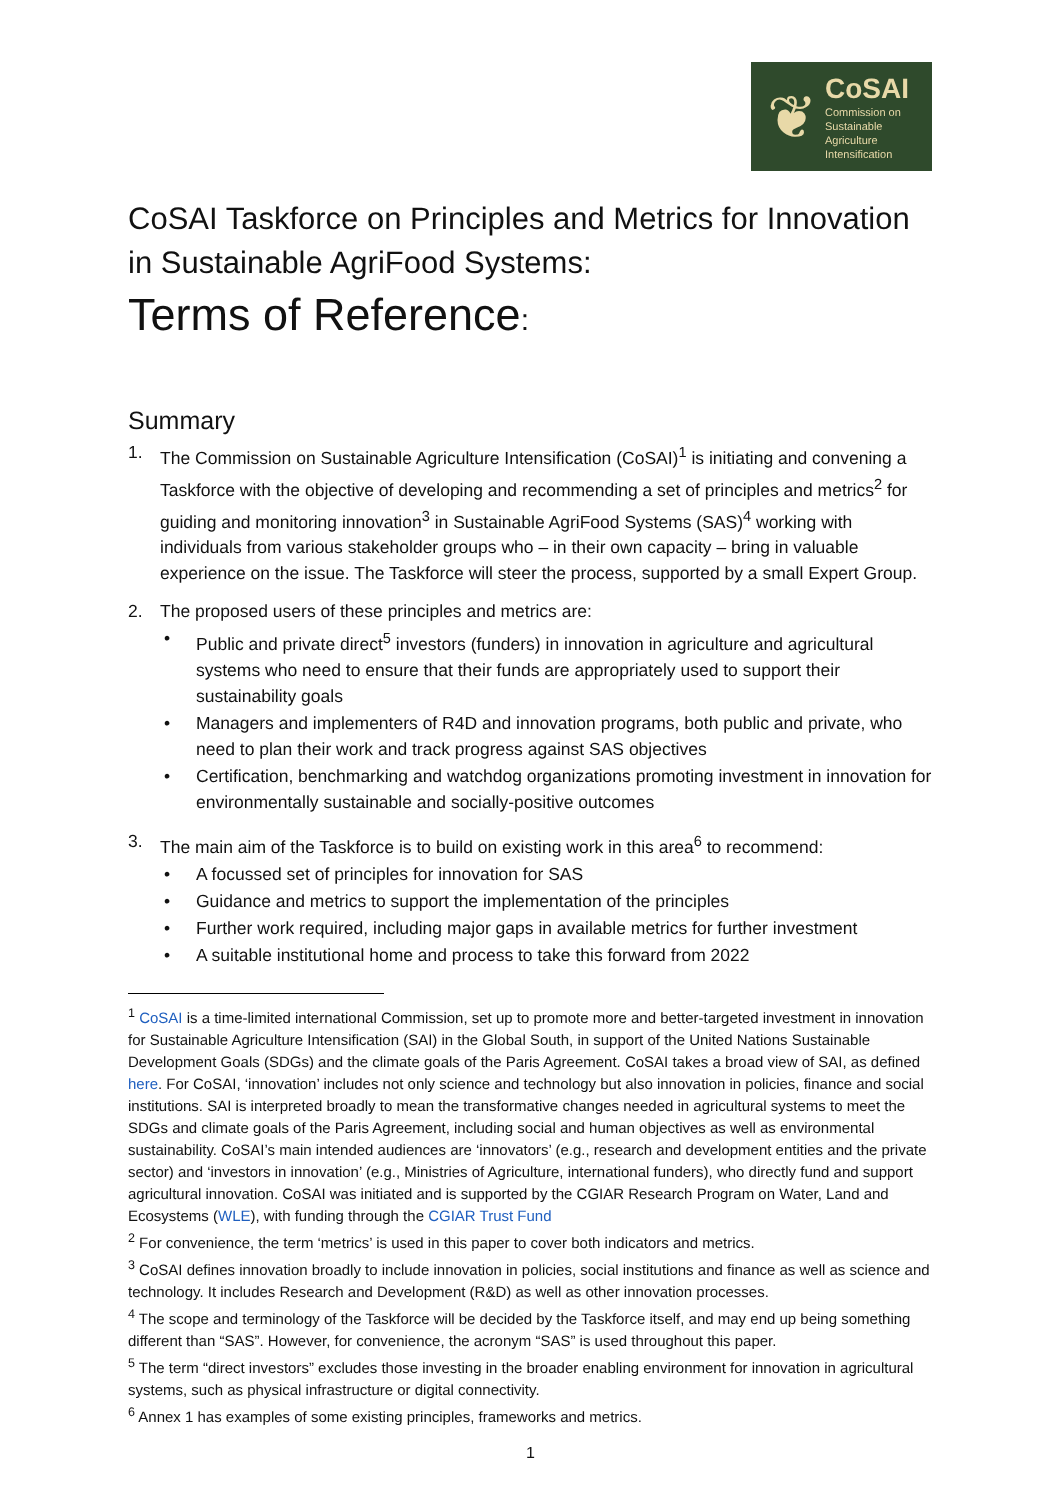❦
CoSAI
Commission on
Sustainable
Agriculture
Intensification
CoSAI Taskforce on Principles and Metrics for Innovation in Sustainable AgriFood Systems:
Terms of Reference:
Summary
1. The Commission on Sustainable Agriculture Intensification (CoSAI)<sup>1</sup> is initiating and convening a Taskforce with the objective of developing and recommending a set of principles and metrics<sup>2</sup> for guiding and monitoring innovation<sup>3</sup> in Sustainable AgriFood Systems (SAS)<sup>4</sup> working with individuals from various stakeholder groups who – in their own capacity – bring in valuable experience on the issue. The Taskforce will steer the process, supported by a small Expert Group.
2. The proposed users of these principles and metrics are:
• Public and private direct<sup>5</sup> investors (funders) in innovation in agriculture and agricultural systems who need to ensure that their funds are appropriately used to support their sustainability goals
• Managers and implementers of R4D and innovation programs, both public and private, who need to plan their work and track progress against SAS objectives
• Certification, benchmarking and watchdog organizations promoting investment in innovation for environmentally sustainable and socially-positive outcomes
3. The main aim of the Taskforce is to build on existing work in this area<sup>6</sup> to recommend:
• A focussed set of principles for innovation for SAS
• Guidance and metrics to support the implementation of the principles
• Further work required, including major gaps in available metrics for further investment
• A suitable institutional home and process to take this forward from 2022
<sup>1</sup> CoSAI is a time-limited international Commission, set up to promote more and better-targeted investment in innovation for Sustainable Agriculture Intensification (SAI) in the Global South, in support of the United Nations Sustainable Development Goals (SDGs) and the climate goals of the Paris Agreement. CoSAI takes a broad view of SAI, as defined here. For CoSAI, ‘innovation’ includes not only science and technology but also innovation in policies, finance and social institutions. SAI is interpreted broadly to mean the transformative changes needed in agricultural systems to meet the SDGs and climate goals of the Paris Agreement, including social and human objectives as well as environmental sustainability. CoSAI’s main intended audiences are ‘innovators’ (e.g., research and development entities and the private sector) and ‘investors in innovation’ (e.g., Ministries of Agriculture, international funders), who directly fund and support agricultural innovation. CoSAI was initiated and is supported by the CGIAR Research Program on Water, Land and Ecosystems (WLE), with funding through the CGIAR Trust Fund
<sup>2</sup> For convenience, the term ‘metrics’ is used in this paper to cover both indicators and metrics.
<sup>3</sup> CoSAI defines innovation broadly to include innovation in policies, social institutions and finance as well as science and technology. It includes Research and Development (R&D) as well as other innovation processes.
<sup>4</sup> The scope and terminology of the Taskforce will be decided by the Taskforce itself, and may end up being something different than “SAS”. However, for convenience, the acronym “SAS” is used throughout this paper.
<sup>5</sup> The term “direct investors” excludes those investing in the broader enabling environment for innovation in agricultural systems, such as physical infrastructure or digital connectivity.
<sup>6</sup> Annex 1 has examples of some existing principles, frameworks and metrics.
1